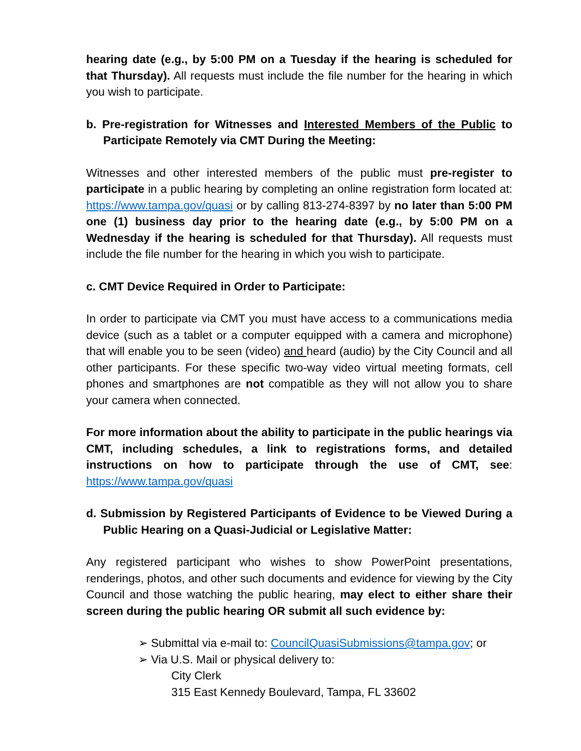hearing date (e.g., by 5:00 PM on a Tuesday if the hearing is scheduled for that Thursday). All requests must include the file number for the hearing in which you wish to participate.
b. Pre-registration for Witnesses and Interested Members of the Public to Participate Remotely via CMT During the Meeting:
Witnesses and other interested members of the public must pre-register to participate in a public hearing by completing an online registration form located at: https://www.tampa.gov/quasi or by calling 813-274-8397 by no later than 5:00 PM one (1) business day prior to the hearing date (e.g., by 5:00 PM on a Wednesday if the hearing is scheduled for that Thursday). All requests must include the file number for the hearing in which you wish to participate.
c. CMT Device Required in Order to Participate:
In order to participate via CMT you must have access to a communications media device (such as a tablet or a computer equipped with a camera and microphone) that will enable you to be seen (video) and heard (audio) by the City Council and all other participants. For these specific two-way video virtual meeting formats, cell phones and smartphones are not compatible as they will not allow you to share your camera when connected.
For more information about the ability to participate in the public hearings via CMT, including schedules, a link to registrations forms, and detailed instructions on how to participate through the use of CMT, see: https://www.tampa.gov/quasi
d. Submission by Registered Participants of Evidence to be Viewed During a Public Hearing on a Quasi-Judicial or Legislative Matter:
Any registered participant who wishes to show PowerPoint presentations, renderings, photos, and other such documents and evidence for viewing by the City Council and those watching the public hearing, may elect to either share their screen during the public hearing OR submit all such evidence by:
➢ Submittal via e-mail to: CouncilQuasiSubmissions@tampa.gov; or
➢ Via U.S. Mail or physical delivery to:
City Clerk
315 East Kennedy Boulevard, Tampa, FL 33602